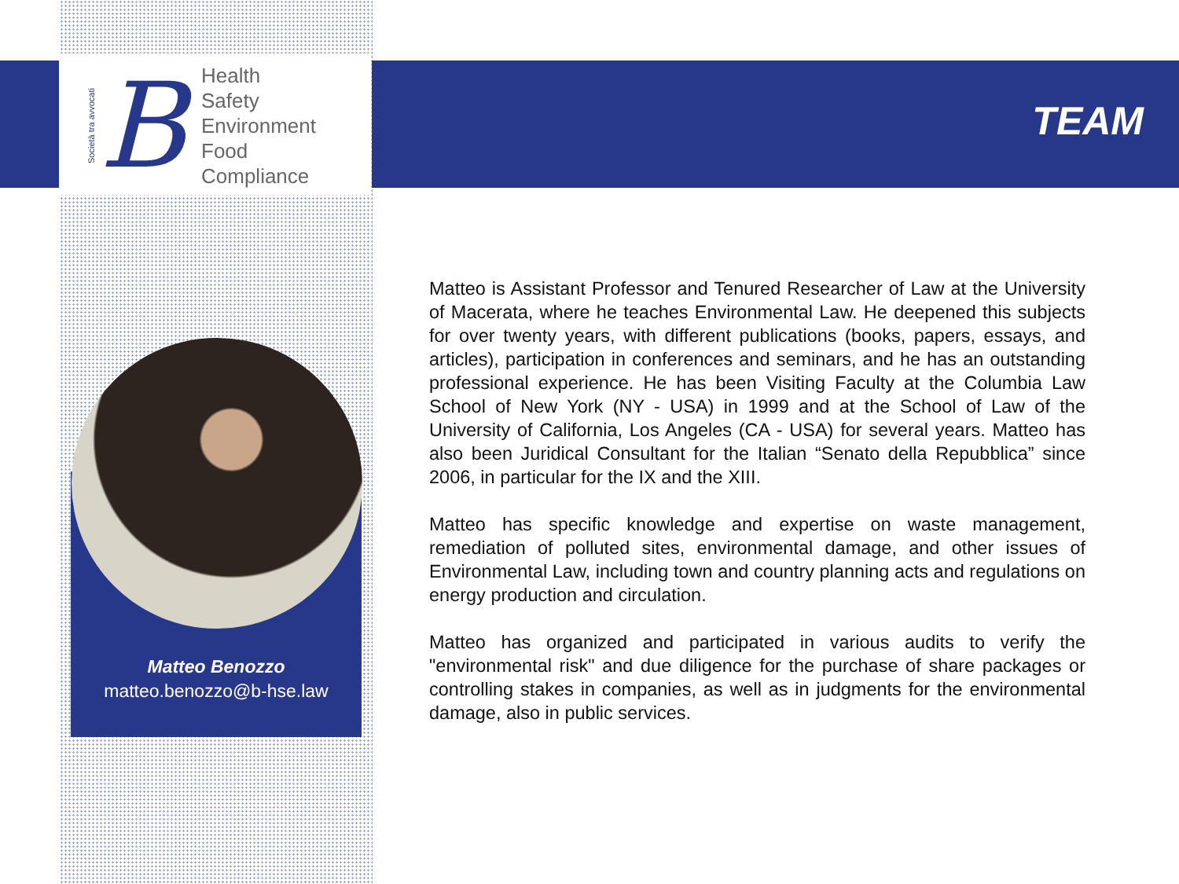Società tra avvocati
B
Health
Safety
Environment
Food
Compliance
TEAM
Matteo Benozzo
matteo.benozzo@b-hse.law
Matteo is Assistant Professor and Tenured Researcher of Law at the University of Macerata, where he teaches Environmental Law. He deepened this subjects for over twenty years, with different publications (books, papers, essays, and articles), participation in conferences and seminars, and he has an outstanding professional experience. He has been Visiting Faculty at the Columbia Law School of New York (NY - USA) in 1999 and at the School of Law of the University of California, Los Angeles (CA - USA) for several years. Matteo has also been Juridical Consultant for the Italian “Senato della Repubblica” since 2006, in particular for the IX and the XIII.
Matteo has specific knowledge and expertise on waste management, remediation of polluted sites, environmental damage, and other issues of Environmental Law, including town and country planning acts and regulations on energy production and circulation.
Matteo has organized and participated in various audits to verify the "environmental risk" and due diligence for the purchase of share packages or controlling stakes in companies, as well as in judgments for the environmental damage, also in public services.